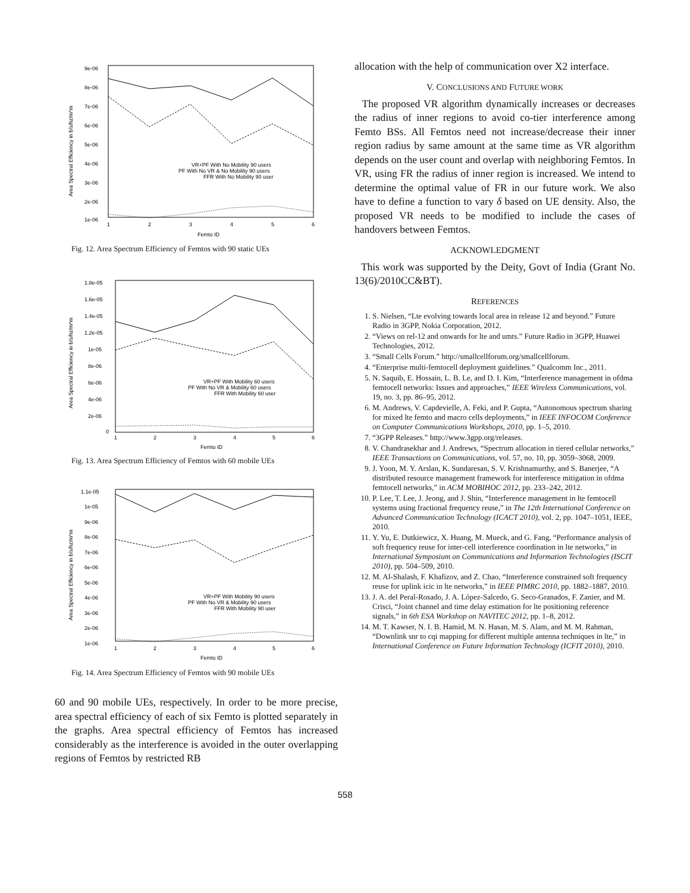9e-06
8e-06
7e-06
6e-06
5e-06
4e-06
3e-06
2e-06
1e-06
1
2
3
4
5
6
Femto ID
Area Spectral Efficiency in b/s/hz/m*m
VR+PF With No Mobility 90 users
PF With No VR & No Mobility 90 users
FFR With No Mobility 90 user
Fig. 12. Area Spectrum Efficiency of Femtos with 90 static UEs
1.8e-05
1.6e-05
1.4e-05
1.2e-05
1e-05
8e-06
6e-06
4e-06
2e-06
0
1
2
3
4
5
6
Femto ID
Area Spectral Efficiency in b/s/hz/m*m
VR+PF With Mobility 60 users
PF With No VR & Mobility 60 users
FFR With Mobility 60 user
Fig. 13. Area Spectrum Efficiency of Femtos with 60 mobile UEs
1.1e-05
1e-05
9e-06
8e-06
7e-06
6e-06
5e-06
4e-06
3e-06
2e-06
1e-06
1
2
3
4
5
6
Femto ID
Area Spectral Efficiency in b/s/hz/m*m
VR+PF With Mobility 90 users
PF With No VR & Mobility 90 users
FFR With Mobility 90 user
Fig. 14. Area Spectrum Efficiency of Femtos with 90 mobile UEs
60 and 90 mobile UEs, respectively. In order to be more precise, area spectral efficiency of each of six Femto is plotted separately in the graphs. Area spectral efficiency of Femtos has increased considerably as the interference is avoided in the outer overlapping regions of Femtos by restricted RB
allocation with the help of communication over X2 interface.
V. CONCLUSIONS AND FUTURE WORK
The proposed VR algorithm dynamically increases or decreases the radius of inner regions to avoid co-tier interference among Femto BSs. All Femtos need not increase/decrease their inner region radius by same amount at the same time as VR algorithm depends on the user count and overlap with neighboring Femtos. In VR, using FR the radius of inner region is increased. We intend to determine the optimal value of FR in our future work. We also have to define a function to vary δ based on UE density. Also, the proposed VR needs to be modified to include the cases of handovers between Femtos.
ACKNOWLEDGMENT
This work was supported by the Deity, Govt of India (Grant No. 13(6)/2010CC&BT).
REFERENCES
1. S. Nielsen, “Lte evolving towards local area in release 12 and beyond.” Future Radio in 3GPP, Nokia Corporation, 2012.
2. “Views on rel-12 and onwards for lte and umts.” Future Radio in 3GPP, Huawei Technologies, 2012.
3. “Small Cells Forum.” http://smallcellforum.org/smallcellforum.
4. “Enterprise multi-femtocell deployment guidelines.” Qualcomm Inc., 2011.
5. N. Saquib, E. Hossain, L. B. Le, and D. I. Kim, “Interference management in ofdma femtocell networks: Issues and approaches,” IEEE Wireless Communications, vol. 19, no. 3, pp. 86–95, 2012.
6. M. Andrews, V. Capdevielle, A. Feki, and P. Gupta, “Autonomous spectrum sharing for mixed lte femto and macro cells deployments,” in IEEE INFOCOM Conference on Computer Communications Workshops, 2010, pp. 1–5, 2010.
7. “3GPP Releases.” http://www.3gpp.org/releases.
8. V. Chandrasekhar and J. Andrews, “Spectrum allocation in tiered cellular networks,” IEEE Transactions on Communications, vol. 57, no. 10, pp. 3059–3068, 2009.
9. J. Yoon, M. Y. Arslan, K. Sundaresan, S. V. Krishnamurthy, and S. Banerjee, “A distributed resource management framework for interference mitigation in ofdma femtocell networks,” in ACM MOBIHOC 2012, pp. 233–242, 2012.
10. P. Lee, T. Lee, J. Jeong, and J. Shin, “Interference management in lte femtocell systems using fractional frequency reuse,” in The 12th International Conference on Advanced Communication Technology (ICACT 2010), vol. 2, pp. 1047–1051, IEEE, 2010.
11. Y. Yu, E. Dutkiewicz, X. Huang, M. Mueck, and G. Fang, “Performance analysis of soft frequency reuse for inter-cell interference coordination in lte networks,” in International Symposium on Communications and Information Technologies (ISCIT 2010), pp. 504–509, 2010.
12. M. Al-Shalash, F. Khafizov, and Z. Chao, “Interference constrained soft frequency reuse for uplink icic in lte networks,” in IEEE PIMRC 2010, pp. 1882–1887, 2010.
13. J. A. del Peral-Rosado, J. A. López-Salcedo, G. Seco-Granados, F. Zanier, and M. Crisci, “Joint channel and time delay estimation for lte positioning reference signals,” in 6th ESA Workshop on NAVITEC 2012, pp. 1–8, 2012.
14. M. T. Kawser, N. I. B. Hamid, M. N. Hasan, M. S. Alam, and M. M. Rahman, “Downlink snr to cqi mapping for different multiple antenna techniques in lte,” in International Conference on Future Information Technology (ICFIT 2010), 2010.
558